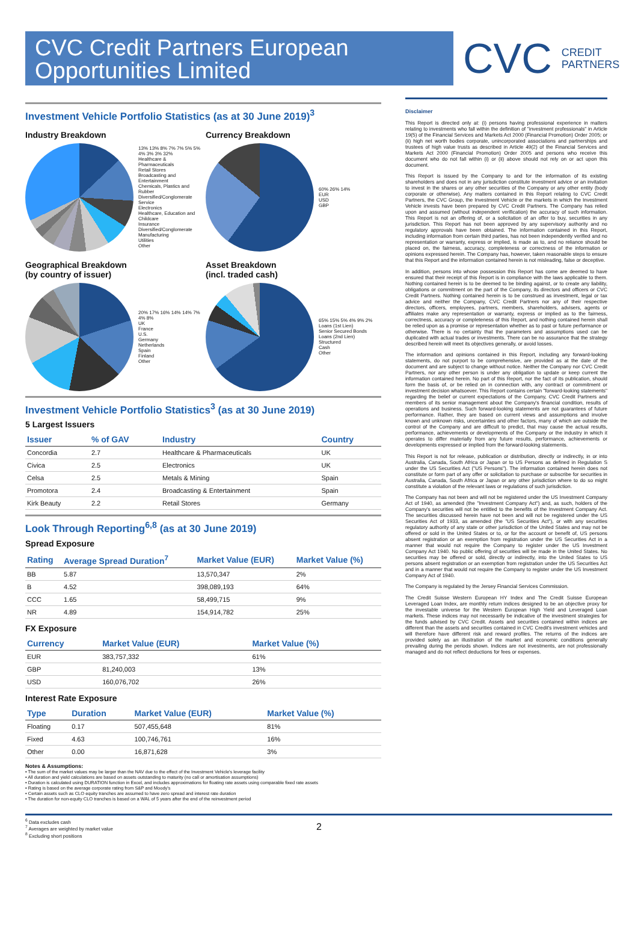CVC Credit Partners European Opportunities Limited
CVC CREDIT
PARTNERS
Investment Vehicle Portfolio Statistics (as at 30 June 2019)<sup>3</sup>
Industry Breakdown
13% 13% 8% 7% 7% 5% 5% 4% 3% 3% 32%
Healthcare & Pharmaceuticals
Retail Stores
Broadcasting and Entertainment
Chemicals, Plastics and Rubber
Diversified/Conglomerate Service
Electronics
Healthcare, Education and Childcare
Insurance
Diversified/Conglomerate Manufacturing
Utilities
Other
Currency Breakdown
60% 26% 14%
EUR
USD
GBP
Geographical Breakdown
(by country of issuer)
20% 17% 16% 14% 14% 7% 4% 8%
UK
France
U.S.
Germany
Netherlands
Spain
Finland
Other
Asset Breakdown
(incl. traded cash)
65% 15% 5% 4% 9% 2%
Loans (1st Lien)
Senior Secured Bonds
Loans (2nd Lien)
Structured
Cash
Other
Investment Vehicle Portfolio Statistics<sup>3</sup> (as at 30 June 2019)
5 Largest Issuers
| Issuer | % of GAV | Industry | Country |
| --- | --- | --- | --- |
| Concordia | 2.7 | Healthcare & Pharmaceuticals | UK |
| Civica | 2.5 | Electronics | UK |
| Celsa | 2.5 | Metals & Mining | Spain |
| Promotora | 2.4 | Broadcasting & Entertainment | Spain |
| Kirk Beauty | 2.2 | Retail Stores | Germany |
Look Through Reporting<sup>6,8</sup> (as at 30 June 2019)
Spread Exposure
| Rating | Average Spread Duration<sup>7</sup> | Market Value (EUR) | Market Value (%) |
| --- | --- | --- | --- |
| BB | 5.87 | 13,570,347 | 2% |
| B | 4.52 | 398,089,193 | 64% |
| CCC | 1.65 | 58,499,715 | 9% |
| NR | 4.89 | 154,914,782 | 25% |
FX Exposure
| Currency | Market Value (EUR) | Market Value (%) |
| --- | --- | --- |
| EUR | 383,757,332 | 61% |
| GBP | 81,240,003 | 13% |
| USD | 160,076,702 | 26% |
Interest Rate Exposure
| Type | Duration | Market Value (EUR) | Market Value (%) |
| --- | --- | --- | --- |
| Floating | 0.17 | 507,455,648 | 81% |
| Fixed | 4.63 | 100,746,761 | 16% |
| Other | 0.00 | 16,871,628 | 3% |
Notes & Assumptions:
• The sum of the market values may be larger than the NAV due to the effect of the Investment Vehicle's leverage facility
• All duration and yield calculations are based on assets outstanding to maturity (no call or amortisation assumptions)
• Duration is calculated using DURATION function in Excel, and includes approximations for floating rate assets using comparable fixed rate assets
• Rating is based on the average corporate rating from S&P and Moody's
• Certain assets such as CLO equity tranches are assumed to have zero spread and interest rate duration
• The duration for non-equity CLO tranches is based on a WAL of 5 years after the end of the reinvestment period
Disclaimer
This Report is directed only at: (i) persons having professional experience in matters relating to investments who fall within the definition of "investment professionals" in Article 19(5) of the Financial Services and Markets Act 2000 (Financial Promotion) Order 2005; or (ii) high net worth bodies corporate, unincorporated associations and partnerships and trustees of high value trusts as described in Article 49(2) of the Financial Services and Markets Act 2000 (Financial Promotion) Order 2005 and persons who receive this document who do not fall within (i) or (ii) above should not rely on or act upon this document.
This Report is issued by the Company to and for the information of its existing shareholders and does not in any jurisdiction constitute investment advice or an invitation to invest in the shares or any other securities of the Company or any other entity (body corporate or otherwise). Any matters contained in this Report relating to CVC Credit Partners, the CVC Group, the Investment Vehicle or the markets in which the Investment Vehicle invests have been prepared by CVC Credit Partners. The Company has relied upon and assumed (without independent verification) the accuracy of such information. This Report is not an offering of, or a solicitation of an offer to buy, securities in any jurisdiction. This Report has not been approved by any supervisory authority and no regulatory approvals have been obtained. The information contained in this Report, including information from certain third parties, has not been independently verified and no representation or warranty, express or implied, is made as to, and no reliance should be placed on, the fairness, accuracy, completeness or correctness of the information or opinions expressed herein. The Company has, however, taken reasonable steps to ensure that this Report and the information contained herein is not misleading, false or deceptive.
In addition, persons into whose possession this Report has come are deemed to have ensured that their receipt of this Report is in compliance with the laws applicable to them. Nothing contained herein is to be deemed to be binding against, or to create any liability, obligations or commitment on the part of the Company, its directors and officers or CVC Credit Partners. Nothing contained herein is to be construed as investment, legal or tax advice and neither the Company, CVC Credit Partners nor any of their respective directors, officers, employees, partners, members, shareholders, advisers, agents or affiliates make any representation or warranty, express or implied as to the fairness, correctness, accuracy or completeness of this Report, and nothing contained herein shall be relied upon as a promise or representation whether as to past or future performance or otherwise. There is no certainty that the parameters and assumptions used can be duplicated with actual trades or investments. There can be no assurance that the strategy described herein will meet its objectives generally, or avoid losses.
The information and opinions contained in this Report, including any forward-looking statements, do not purport to be comprehensive, are provided as at the date of the document and are subject to change without notice. Neither the Company nor CVC Credit Partners, nor any other person is under any obligation to update or keep current the information contained herein. No part of this Report, nor the fact of its publication, should form the basis of, or be relied on in connection with, any contract or commitment or investment decision whatsoever. This Report contains certain "forward-looking statements" regarding the belief or current expectations of the Company, CVC Credit Partners and members of its senior management about the Company's financial condition, results of operations and business. Such forward-looking statements are not guarantees of future performance. Rather, they are based on current views and assumptions and involve known and unknown risks, uncertainties and other factors, many of which are outside the control of the Company and are difficult to predict, that may cause the actual results, performance, achievements or developments of the Company or the industry in which it operates to differ materially from any future results, performance, achievements or developments expressed or implied from the forward-looking statements.
This Report is not for release, publication or distribution, directly or indirectly, in or into Australia, Canada, South Africa or Japan or to US Persons as defined in Regulation S under the US Securities Act ("US Persons"). The information contained herein does not constitute or form part of any offer or solicitation to purchase or subscribe for securities in Australia, Canada, South Africa or Japan or any other jurisdiction where to do so might constitute a violation of the relevant laws or regulations of such jurisdiction.
The Company has not been and will not be registered under the US Investment Company Act of 1940, as amended (the "Investment Company Act") and, as such, holders of the Company's securities will not be entitled to the benefits of the Investment Company Act. The securities discussed herein have not been and will not be registered under the US Securities Act of 1933, as amended (the "US Securities Act"), or with any securities regulatory authority of any state or other jurisdiction of the United States and may not be offered or sold in the United States or to, or for the account or benefit of, US persons absent registration or an exemption from registration under the US Securities Act in a manner that would not require the Company to register under the US Investment Company Act 1940. No public offering of securities will be made in the United States. No securities may be offered or sold, directly or indirectly, into the United States to US persons absent registration or an exemption from registration under the US Securities Act and in a manner that would not require the Company to register under the US Investment Company Act of 1940.
The Company is regulated by the Jersey Financial Services Commission.
The Credit Suisse Western European HY Index and The Credit Suisse European Leveraged Loan Index, are monthly return indices designed to be an objective proxy for the investable universe for the Western European High Yield and Leveraged Loan markets. These indices may not necessarily be indicative of the investment strategies for the funds advised by CVC Credit. Assets and securities contained within indices are different than the assets and securities contained in CVC Credit's investment vehicles and will therefore have different risk and reward profiles. The returns of the indices are provided solely as an illustration of the market and economic conditions generally prevailing during the periods shown. Indices are not investments, are not professionally managed and do not reflect deductions for fees or expenses.
<sup>6</sup> Data excludes cash
<sup>7</sup> Averages are weighted by market value
<sup>8</sup> Excluding short positions
2